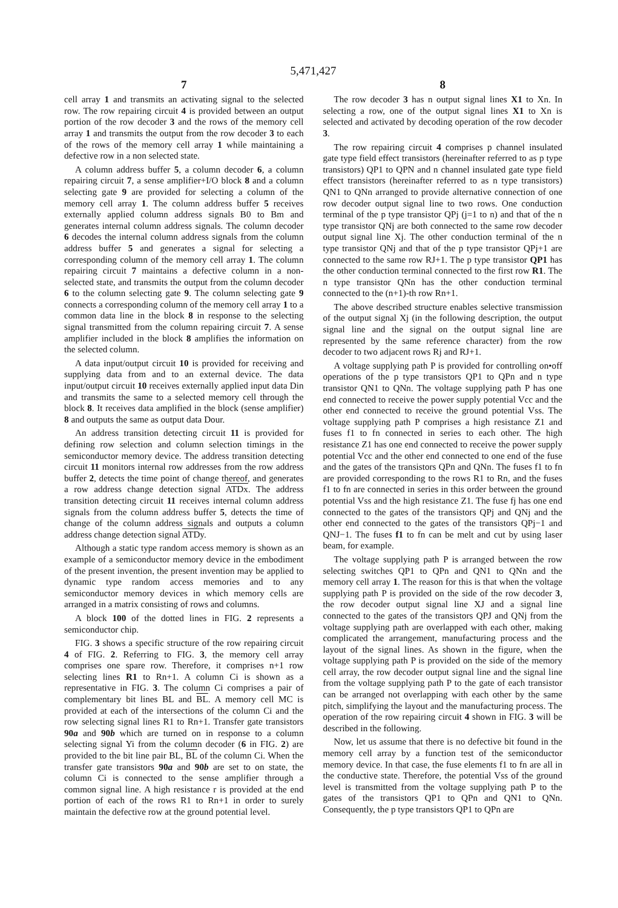5,471,427
7
cell array 1 and transmits an activating signal to the selected row. The row repairing circuit 4 is provided between an output portion of the row decoder 3 and the rows of the memory cell array 1 and transmits the output from the row decoder 3 to each of the rows of the memory cell array 1 while maintaining a defective row in a non selected state.
A column address buffer 5, a column decoder 6, a column repairing circuit 7, a sense amplifier+I/O block 8 and a column selecting gate 9 are provided for selecting a column of the memory cell array 1. The column address buffer 5 receives externally applied column address signals B0 to Bm and generates internal column address signals. The column decoder 6 decodes the internal column address signals from the column address buffer 5 and generates a signal for selecting a corresponding column of the memory cell array 1. The column repairing circuit 7 maintains a defective column in a non-selected state, and transmits the output from the column decoder 6 to the column selecting gate 9. The column selecting gate 9 connects a corresponding column of the memory cell array 1 to a common data line in the block 8 in response to the selecting signal transmitted from the column repairing circuit 7. A sense amplifier included in the block 8 amplifies the information on the selected column.
A data input/output circuit 10 is provided for receiving and supplying data from and to an external device. The data input/output circuit 10 receives externally applied input data Din and transmits the same to a selected memory cell through the block 8. It receives data amplified in the block (sense amplifier) 8 and outputs the same as output data Dour.
An address transition detecting circuit 11 is provided for defining row selection and column selection timings in the semiconductor memory device. The address transition detecting circuit 11 monitors internal row addresses from the row address buffer 2, detects the time point of change thereof, and generates a row address change detection signal ATDx. The address transition detecting circuit 11 receives internal column address signals from the column address buffer 5, detects the time of change of the column address signals and outputs a column address change detection signal ATDy.
Although a static type random access memory is shown as an example of a semiconductor memory device in the embodiment of the present invention, the present invention may be applied to dynamic type random access memories and to any semiconductor memory devices in which memory cells are arranged in a matrix consisting of rows and columns.
A block 100 of the dotted lines in FIG. 2 represents a semiconductor chip.
FIG. 3 shows a specific structure of the row repairing circuit 4 of FIG. 2. Referring to FIG. 3, the memory cell array comprises one spare row. Therefore, it comprises n+1 row selecting lines R1 to Rn+1. A column Ci is shown as a representative in FIG. 3. The column Ci comprises a pair of complementary bit lines BL and BL. A memory cell MC is provided at each of the intersections of the column Ci and the row selecting signal lines R1 to Rn+1. Transfer gate transistors 90a and 90b which are turned on in response to a column selecting signal Yi from the column decoder (6 in FIG. 2) are provided to the bit line pair BL, BL of the column Ci. When the transfer gate transistors 90a and 90b are set to on state, the column Ci is connected to the sense amplifier through a common signal line. A high resistance r is provided at the end portion of each of the rows R1 to Rn+1 in order to surely maintain the defective row at the ground potential level.
8
The row decoder 3 has n output signal lines X1 to Xn. In selecting a row, one of the output signal lines X1 to Xn is selected and activated by decoding operation of the row decoder 3.
The row repairing circuit 4 comprises p channel insulated gate type field effect transistors (hereinafter referred to as p type transistors) QP1 to QPN and n channel insulated gate type field effect transistors (hereinafter referred to as n type transistors) QN1 to QNn arranged to provide alternative connection of one row decoder output signal line to two rows. One conduction terminal of the p type transistor QPj (j=1 to n) and that of the n type transistor QNj are both connected to the same row decoder output signal line Xj. The other conduction terminal of the n type transistor QNj and that of the p type transistor QPj+1 are connected to the same row RJ+1. The p type transistor QP1 has the other conduction terminal connected to the first row R1. The n type transistor QNn has the other conduction terminal connected to the (n+1)-th row Rn+1.
The above described structure enables selective transmission of the output signal Xj (in the following description, the output signal line and the signal on the output signal line are represented by the same reference character) from the row decoder to two adjacent rows Rj and RJ+1.
A voltage supplying path P is provided for controlling on•off operations of the p type transistors QP1 to QPn and n type transistor QN1 to QNn. The voltage supplying path P has one end connected to receive the power supply potential Vcc and the other end connected to receive the ground potential Vss. The voltage supplying path P comprises a high resistance Z1 and fuses f1 to fn connected in series to each other. The high resistance Z1 has one end connected to receive the power supply potential Vcc and the other end connected to one end of the fuse and the gates of the transistors QPn and QNn. The fuses f1 to fn are provided corresponding to the rows R1 to Rn, and the fuses f1 to fn are connected in series in this order between the ground potential Vss and the high resistance Z1. The fuse fj has one end connected to the gates of the transistors QPj and QNj and the other end connected to the gates of the transistors QPj−1 and QNJ−1. The fuses f1 to fn can be melt and cut by using laser beam, for example.
The voltage supplying path P is arranged between the row selecting switches QP1 to QPn and QN1 to QNn and the memory cell array 1. The reason for this is that when the voltage supplying path P is provided on the side of the row decoder 3, the row decoder output signal line XJ and a signal line connected to the gates of the transistors QPJ and QNj from the voltage supplying path are overlapped with each other, making complicated the arrangement, manufacturing process and the layout of the signal lines. As shown in the figure, when the voltage supplying path P is provided on the side of the memory cell array, the row decoder output signal line and the signal line from the voltage supplying path P to the gate of each transistor can be arranged not overlapping with each other by the same pitch, simplifying the layout and the manufacturing process. The operation of the row repairing circuit 4 shown in FIG. 3 will be described in the following.
Now, let us assume that there is no defective bit found in the memory cell array by a function test of the semiconductor memory device. In that case, the fuse elements f1 to fn are all in the conductive state. Therefore, the potential Vss of the ground level is transmitted from the voltage supplying path P to the gates of the transistors QP1 to QPn and QN1 to QNn. Consequently, the p type transistors QP1 to QPn are